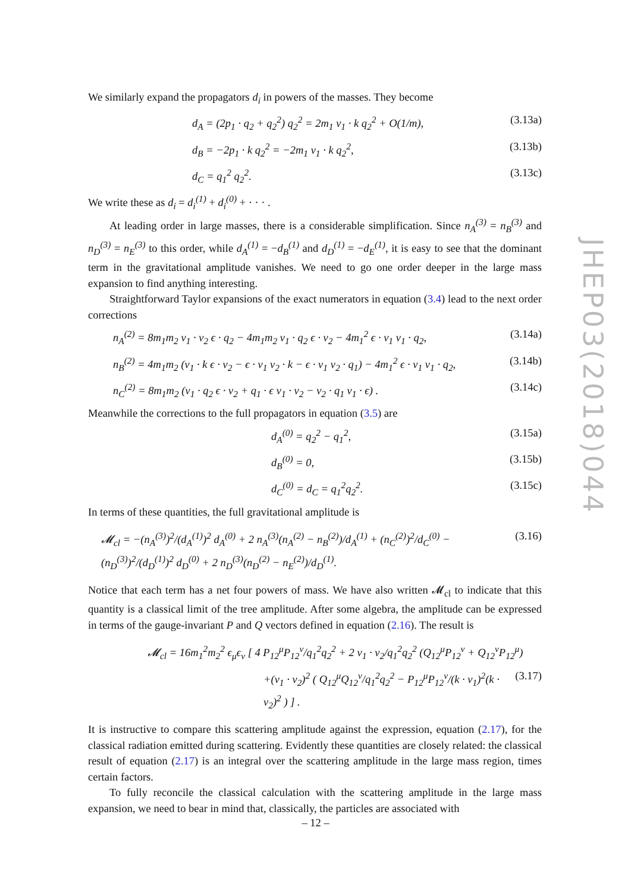JHEP03(2018)044
We similarly expand the propagators d<sub>i</sub> in powers of the masses. They become
d<sub>A</sub> = (2p<sub>1</sub> · q<sub>2</sub> + q<sub>2</sub><sup>2</sup>) q<sub>2</sub><sup>2</sup> = 2m<sub>1</sub> v<sub>1</sub> · k q<sub>2</sub><sup>2</sup> + O(1/m), (3.13a)
d<sub>B</sub> = −2p<sub>1</sub> · k q<sub>2</sub><sup>2</sup> = −2m<sub>1</sub> v<sub>1</sub> · k q<sub>2</sub><sup>2</sup>, (3.13b)
d<sub>C</sub> = q<sub>1</sub><sup>2</sup> q<sub>2</sub><sup>2</sup>. (3.13c)
We write these as d<sub>i</sub> = d<sub>i</sub><sup>(1)</sup> + d<sub>i</sub><sup>(0)</sup> + · · · .
At leading order in large masses, there is a considerable simplification. Since n<sub>A</sub><sup>(3)</sup> = n<sub>B</sub><sup>(3)</sup> and n<sub>D</sub><sup>(3)</sup> = n<sub>E</sub><sup>(3)</sup> to this order, while d<sub>A</sub><sup>(1)</sup> = −d<sub>B</sub><sup>(1)</sup> and d<sub>D</sub><sup>(1)</sup> = −d<sub>E</sub><sup>(1)</sup>, it is easy to see that the dominant term in the gravitational amplitude vanishes. We need to go one order deeper in the large mass expansion to find anything interesting.
Straightforward Taylor expansions of the exact numerators in equation (3.4) lead to the next order corrections
n<sub>A</sub><sup>(2)</sup> = 8m<sub>1</sub>m<sub>2</sub> v<sub>1</sub> · v<sub>2</sub> ϵ · q<sub>2</sub> − 4m<sub>1</sub>m<sub>2</sub> v<sub>1</sub> · q<sub>2</sub> ϵ · v<sub>2</sub> − 4m<sub>1</sub><sup>2</sup> ϵ · v<sub>1</sub> v<sub>1</sub> · q<sub>2</sub>, (3.14a)
n<sub>B</sub><sup>(2)</sup> = 4m<sub>1</sub>m<sub>2</sub> (v<sub>1</sub> · k ϵ · v<sub>2</sub> − ϵ · v<sub>1</sub> v<sub>2</sub> · k − ϵ · v<sub>1</sub> v<sub>2</sub> · q<sub>1</sub>) − 4m<sub>1</sub><sup>2</sup> ϵ · v<sub>1</sub> v<sub>1</sub> · q<sub>2</sub>, (3.14b)
n<sub>C</sub><sup>(2)</sup> = 8m<sub>1</sub>m<sub>2</sub> (v<sub>1</sub> · q<sub>2</sub> ϵ · v<sub>2</sub> + q<sub>1</sub> · ϵ v<sub>1</sub> · v<sub>2</sub> − v<sub>2</sub> · q<sub>1</sub> v<sub>1</sub> · ϵ) . (3.14c)
Meanwhile the corrections to the full propagators in equation (3.5) are
d<sub>A</sub><sup>(0)</sup> = q<sub>2</sub><sup>2</sup> − q<sub>1</sub><sup>2</sup>, (3.15a)
d<sub>B</sub><sup>(0)</sup> = 0, (3.15b)
d<sub>C</sub><sup>(0)</sup> = d<sub>C</sub> = q<sub>1</sub><sup>2</sup>q<sub>2</sub><sup>2</sup>. (3.15c)
In terms of these quantities, the full gravitational amplitude is
𝓜<sub>cl</sub> = −(n<sub>A</sub><sup>(3)</sup>)<sup>2</sup>/(d<sub>A</sub><sup>(1)</sup>)<sup>2</sup> d<sub>A</sub><sup>(0)</sup> + 2 n<sub>A</sub><sup>(3)</sup>(n<sub>A</sub><sup>(2)</sup> − n<sub>B</sub><sup>(2)</sup>)/d<sub>A</sub><sup>(1)</sup> + (n<sub>C</sub><sup>(2)</sup>)<sup>2</sup>/d<sub>C</sub><sup>(0)</sup> − (n<sub>D</sub><sup>(3)</sup>)<sup>2</sup>/(d<sub>D</sub><sup>(1)</sup>)<sup>2</sup> d<sub>D</sub><sup>(0)</sup> + 2 n<sub>D</sub><sup>(3)</sup>(n<sub>D</sub><sup>(2)</sup> − n<sub>E</sub><sup>(2)</sup>)/d<sub>D</sub><sup>(1)</sup>. (3.16)
Notice that each term has a net four powers of mass. We have also written 𝓜<sub>cl</sub> to indicate that this quantity is a classical limit of the tree amplitude. After some algebra, the amplitude can be expressed in terms of the gauge-invariant P and Q vectors defined in equation (2.16). The result is
𝓜<sub>cl</sub> = 16m<sub>1</sub><sup>2</sup>m<sub>2</sub><sup>2</sup> ϵ<sub>μ</sub>ϵ<sub>ν</sub> [ 4 P<sub>12</sub><sup>μ</sup>P<sub>12</sub><sup>ν</sup>/q<sub>1</sub><sup>2</sup>q<sub>2</sub><sup>2</sup> + 2 v<sub>1</sub> · v<sub>2</sub>/q<sub>1</sub><sup>2</sup>q<sub>2</sub><sup>2</sup> (Q<sub>12</sub><sup>μ</sup>P<sub>12</sub><sup>ν</sup> + Q<sub>12</sub><sup>ν</sup>P<sub>12</sub><sup>μ</sup>)
+(v<sub>1</sub> · v<sub>2</sub>)<sup>2</sup> ( Q<sub>12</sub><sup>μ</sup>Q<sub>12</sub><sup>ν</sup>/q<sub>1</sub><sup>2</sup>q<sub>2</sub><sup>2</sup> − P<sub>12</sub><sup>μ</sup>P<sub>12</sub><sup>ν</sup>/(k · v<sub>1</sub>)<sup>2</sup>(k · v<sub>2</sub>)<sup>2</sup> ) ] . (3.17)
It is instructive to compare this scattering amplitude against the expression, equation (2.17), for the classical radiation emitted during scattering. Evidently these quantities are closely related: the classical result of equation (2.17) is an integral over the scattering amplitude in the large mass region, times certain factors.
To fully reconcile the classical calculation with the scattering amplitude in the large mass expansion, we need to bear in mind that, classically, the particles are associated with
– 12 –